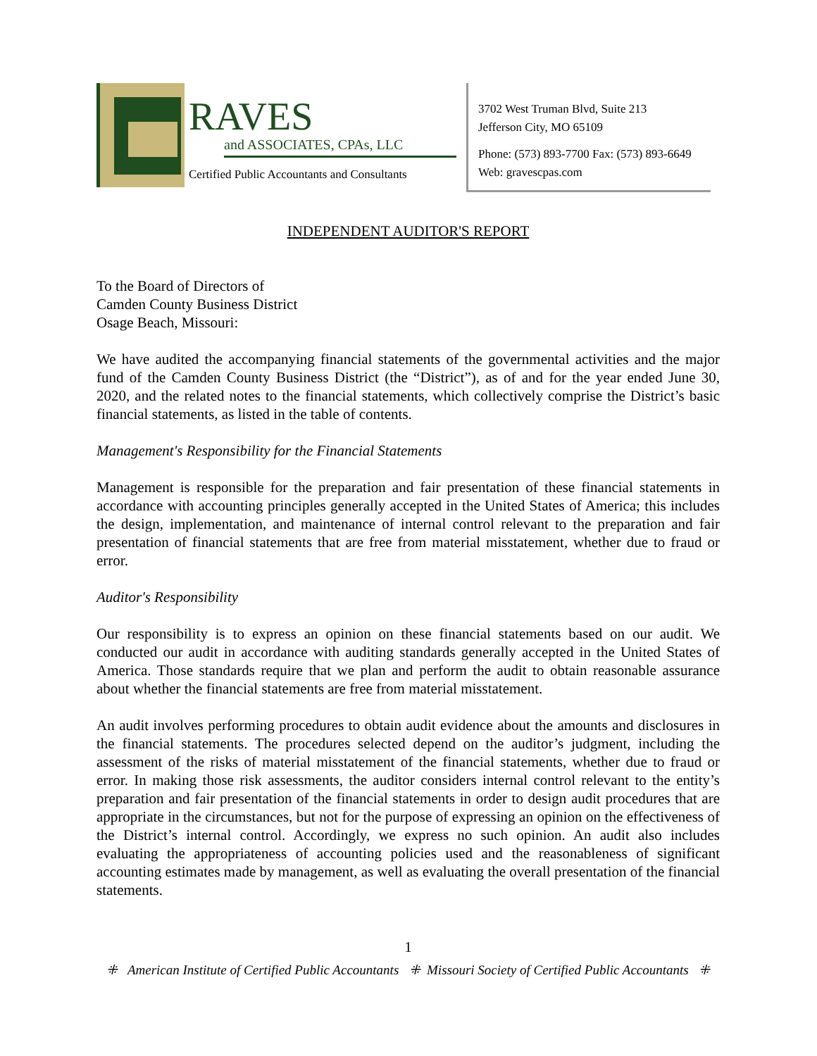RAVES
and ASSOCIATES, CPAs, LLC
Certified Public Accountants and Consultants
3702 West Truman Blvd, Suite 213
Jefferson City, MO 65109
Phone: (573) 893-7700 Fax: (573) 893-6649
Web: gravescpas.com
INDEPENDENT AUDITOR'S REPORT
To the Board of Directors of
Camden County Business District
Osage Beach, Missouri:
We have audited the accompanying financial statements of the governmental activities and the major fund of the Camden County Business District (the “District”), as of and for the year ended June 30, 2020, and the related notes to the financial statements, which collectively comprise the District’s basic financial statements, as listed in the table of contents.
Management's Responsibility for the Financial Statements
Management is responsible for the preparation and fair presentation of these financial statements in accordance with accounting principles generally accepted in the United States of America; this includes the design, implementation, and maintenance of internal control relevant to the preparation and fair presentation of financial statements that are free from material misstatement, whether due to fraud or error.
Auditor's Responsibility
Our responsibility is to express an opinion on these financial statements based on our audit. We conducted our audit in accordance with auditing standards generally accepted in the United States of America. Those standards require that we plan and perform the audit to obtain reasonable assurance about whether the financial statements are free from material misstatement.
An audit involves performing procedures to obtain audit evidence about the amounts and disclosures in the financial statements. The procedures selected depend on the auditor’s judgment, including the assessment of the risks of material misstatement of the financial statements, whether due to fraud or error. In making those risk assessments, the auditor considers internal control relevant to the entity’s preparation and fair presentation of the financial statements in order to design audit procedures that are appropriate in the circumstances, but not for the purpose of expressing an opinion on the effectiveness of the District’s internal control. Accordingly, we express no such opinion. An audit also includes evaluating the appropriateness of accounting policies used and the reasonableness of significant accounting estimates made by management, as well as evaluating the overall presentation of the financial statements.
1
⁜ American Institute of Certified Public Accountants ⁜ Missouri Society of Certified Public Accountants ⁜